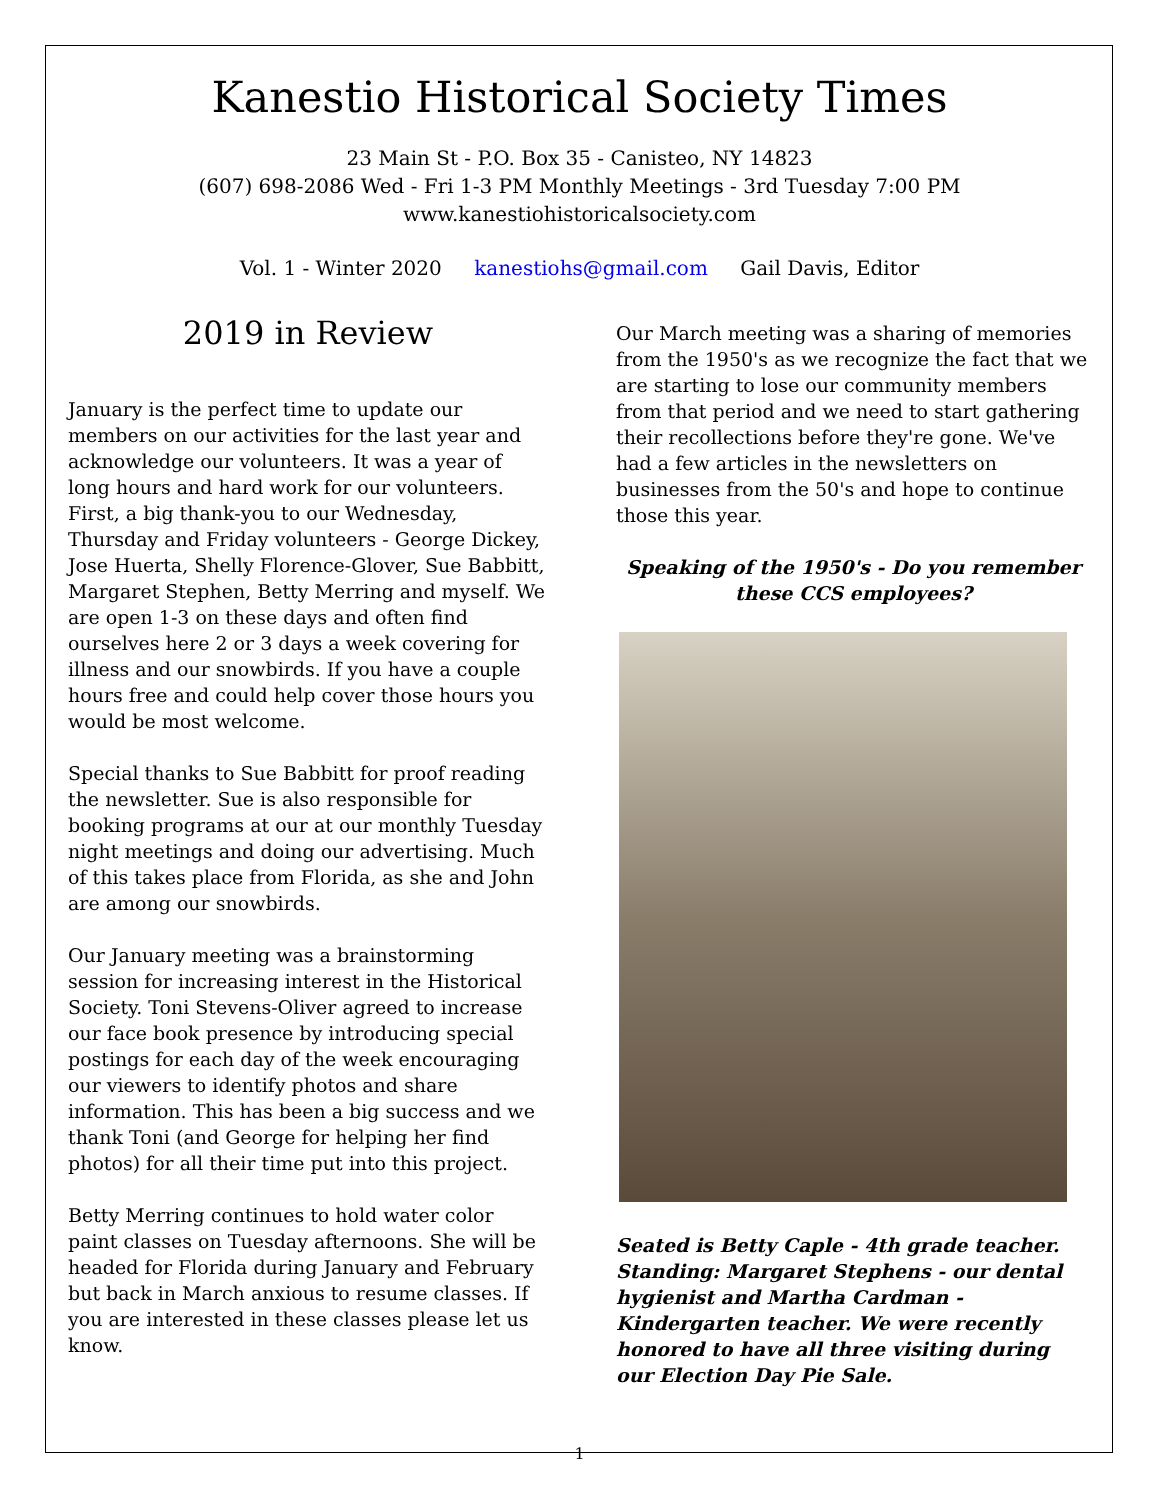Kanestio Historical Society Times
23 Main St - P.O. Box 35 - Canisteo, NY 14823
(607) 698-2086 Wed - Fri 1-3 PM Monthly Meetings - 3rd Tuesday 7:00 PM
www.kanestiohistoricalsociety.com
Vol. 1 - Winter 2020 kanestiohs@gmail.com Gail Davis, Editor
2019 in Review
January is the perfect time to update our members on our activities for the last year and acknowledge our volunteers. It was a year of long hours and hard work for our volunteers. First, a big thank-you to our Wednesday, Thursday and Friday volunteers - George Dickey, Jose Huerta, Shelly Florence-Glover, Sue Babbitt, Margaret Stephen, Betty Merring and myself. We are open 1-3 on these days and often find ourselves here 2 or 3 days a week covering for illness and our snowbirds. If you have a couple hours free and could help cover those hours you would be most welcome.
Special thanks to Sue Babbitt for proof reading the newsletter. Sue is also responsible for booking programs at our at our monthly Tuesday night meetings and doing our advertising. Much of this takes place from Florida, as she and John are among our snowbirds.
Our January meeting was a brainstorming session for increasing interest in the Historical Society. Toni Stevens-Oliver agreed to increase our face book presence by introducing special postings for each day of the week encouraging our viewers to identify photos and share information. This has been a big success and we thank Toni (and George for helping her find photos) for all their time put into this project.
Betty Merring continues to hold water color paint classes on Tuesday afternoons. She will be headed for Florida during January and February but back in March anxious to resume classes. If you are interested in these classes please let us know.
Our March meeting was a sharing of memories from the 1950's as we recognize the fact that we are starting to lose our community members from that period and we need to start gathering their recollections before they're gone. We've had a few articles in the newsletters on businesses from the 50's and hope to continue those this year.
Speaking of the 1950's - Do you remember these CCS employees?
Seated is Betty Caple - 4th grade teacher. Standing: Margaret Stephens - our dental hygienist and Martha Cardman - Kindergarten teacher. We were recently honored to have all three visiting during our Election Day Pie Sale.
1